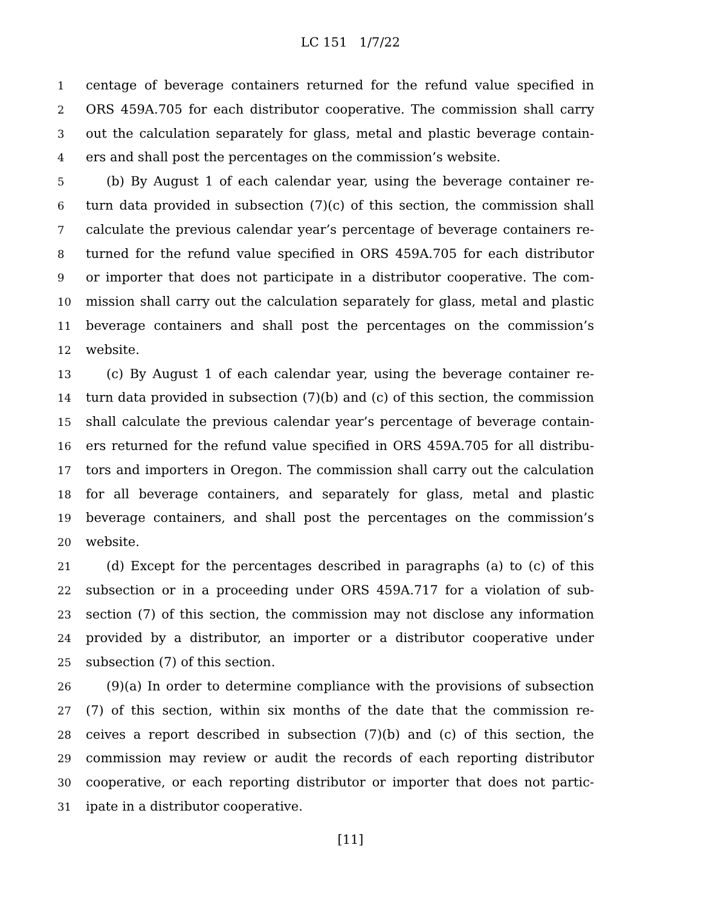LC 151 1/7/22
1 centage of beverage containers returned for the refund value specified in
2 ORS 459A.705 for each distributor cooperative. The commission shall carry
3 out the calculation separately for glass, metal and plastic beverage contain-
4 ers and shall post the percentages on the commission’s website.
5 (b) By August 1 of each calendar year, using the beverage container re-
6 turn data provided in subsection (7)(c) of this section, the commission shall
7 calculate the previous calendar year’s percentage of beverage containers re-
8 turned for the refund value specified in ORS 459A.705 for each distributor
9 or importer that does not participate in a distributor cooperative. The com-
10 mission shall carry out the calculation separately for glass, metal and plastic
11 beverage containers and shall post the percentages on the commission’s
12 website.
13 (c) By August 1 of each calendar year, using the beverage container re-
14 turn data provided in subsection (7)(b) and (c) of this section, the commission
15 shall calculate the previous calendar year’s percentage of beverage contain-
16 ers returned for the refund value specified in ORS 459A.705 for all distribu-
17 tors and importers in Oregon. The commission shall carry out the calculation
18 for all beverage containers, and separately for glass, metal and plastic
19 beverage containers, and shall post the percentages on the commission’s
20 website.
21 (d) Except for the percentages described in paragraphs (a) to (c) of this
22 subsection or in a proceeding under ORS 459A.717 for a violation of sub-
23 section (7) of this section, the commission may not disclose any information
24 provided by a distributor, an importer or a distributor cooperative under
25 subsection (7) of this section.
26 (9)(a) In order to determine compliance with the provisions of subsection
27 (7) of this section, within six months of the date that the commission re-
28 ceives a report described in subsection (7)(b) and (c) of this section, the
29 commission may review or audit the records of each reporting distributor
30 cooperative, or each reporting distributor or importer that does not partic-
31 ipate in a distributor cooperative.
[11]